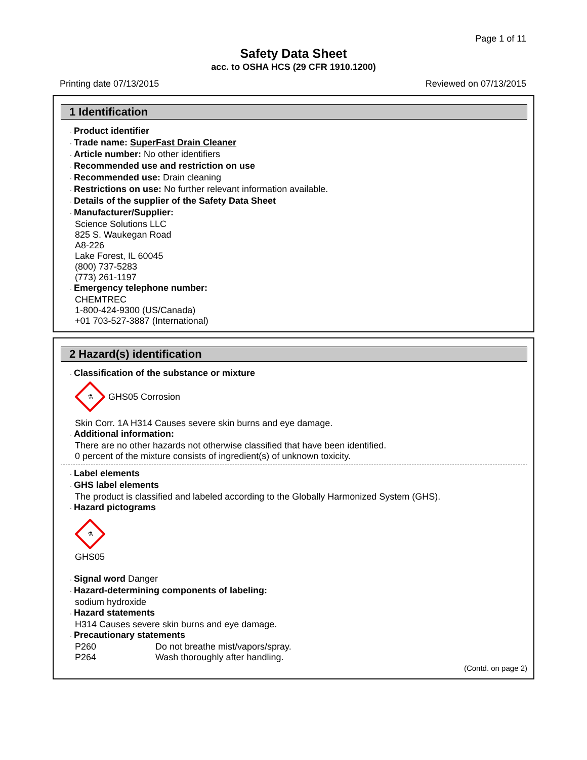Page 1 of 11
Safety Data Sheet
acc. to OSHA HCS (29 CFR 1910.1200)
Printing date 07/13/2015 Reviewed on 07/13/2015
1 Identification
· Product identifier
· Trade name: SuperFast Drain Cleaner
· Article number: No other identifiers
· Recommended use and restriction on use
· Recommended use: Drain cleaning
· Restrictions on use: No further relevant information available.
· Details of the supplier of the Safety Data Sheet
· Manufacturer/Supplier:
Science Solutions LLC
825 S. Waukegan Road
A8-226
Lake Forest, IL 60045
(800) 737-5283
(773) 261-1197
· Emergency telephone number:
CHEMTREC
1-800-424-9300 (US/Canada)
+01 703-527-3887 (International)
2 Hazard(s) identification
· Classification of the substance or mixture
⚗
GHS05 Corrosion
Skin Corr. 1A H314 Causes severe skin burns and eye damage.
· Additional information:
There are no other hazards not otherwise classified that have been identified.
0 percent of the mixture consists of ingredient(s) of unknown toxicity.
· Label elements
· GHS label elements
The product is classified and labeled according to the Globally Harmonized System (GHS).
· Hazard pictograms
⚗
GHS05
· Signal word Danger
· Hazard-determining components of labeling:
sodium hydroxide
· Hazard statements
H314 Causes severe skin burns and eye damage.
· Precautionary statements
P260 Do not breathe mist/vapors/spray.
P264 Wash thoroughly after handling.
(Contd. on page 2)